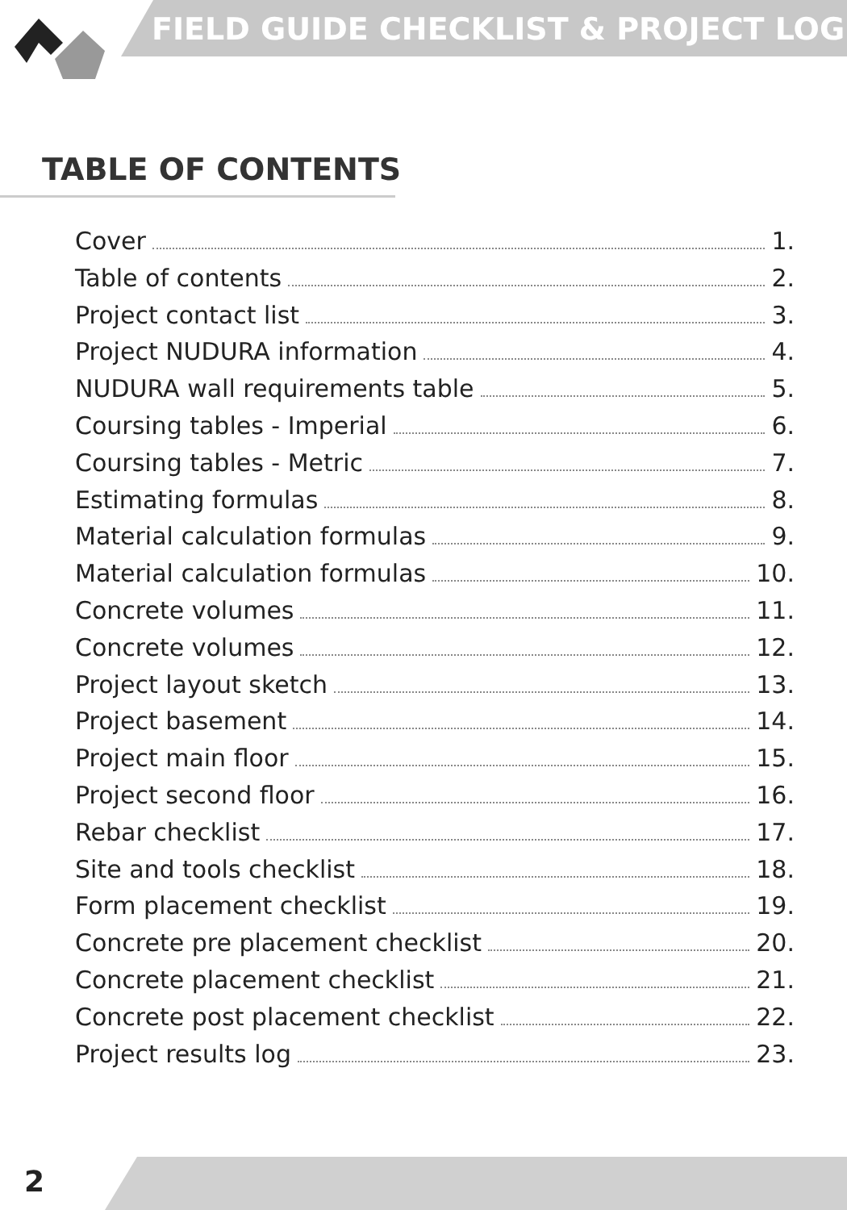FIELD GUIDE CHECKLIST & PROJECT LOG
TABLE OF CONTENTS
Cover 1.
Table of contents 2.
Project contact list 3.
Project NUDURA information 4.
NUDURA wall requirements table 5.
Coursing tables - Imperial 6.
Coursing tables - Metric 7.
Estimating formulas 8.
Material calculation formulas 9.
Material calculation formulas 10.
Concrete volumes 11.
Concrete volumes 12.
Project layout sketch 13.
Project basement 14.
Project main floor 15.
Project second floor 16.
Rebar checklist 17.
Site and tools checklist 18.
Form placement checklist 19.
Concrete pre placement checklist 20.
Concrete placement checklist 21.
Concrete post placement checklist 22.
Project results log 23.
2